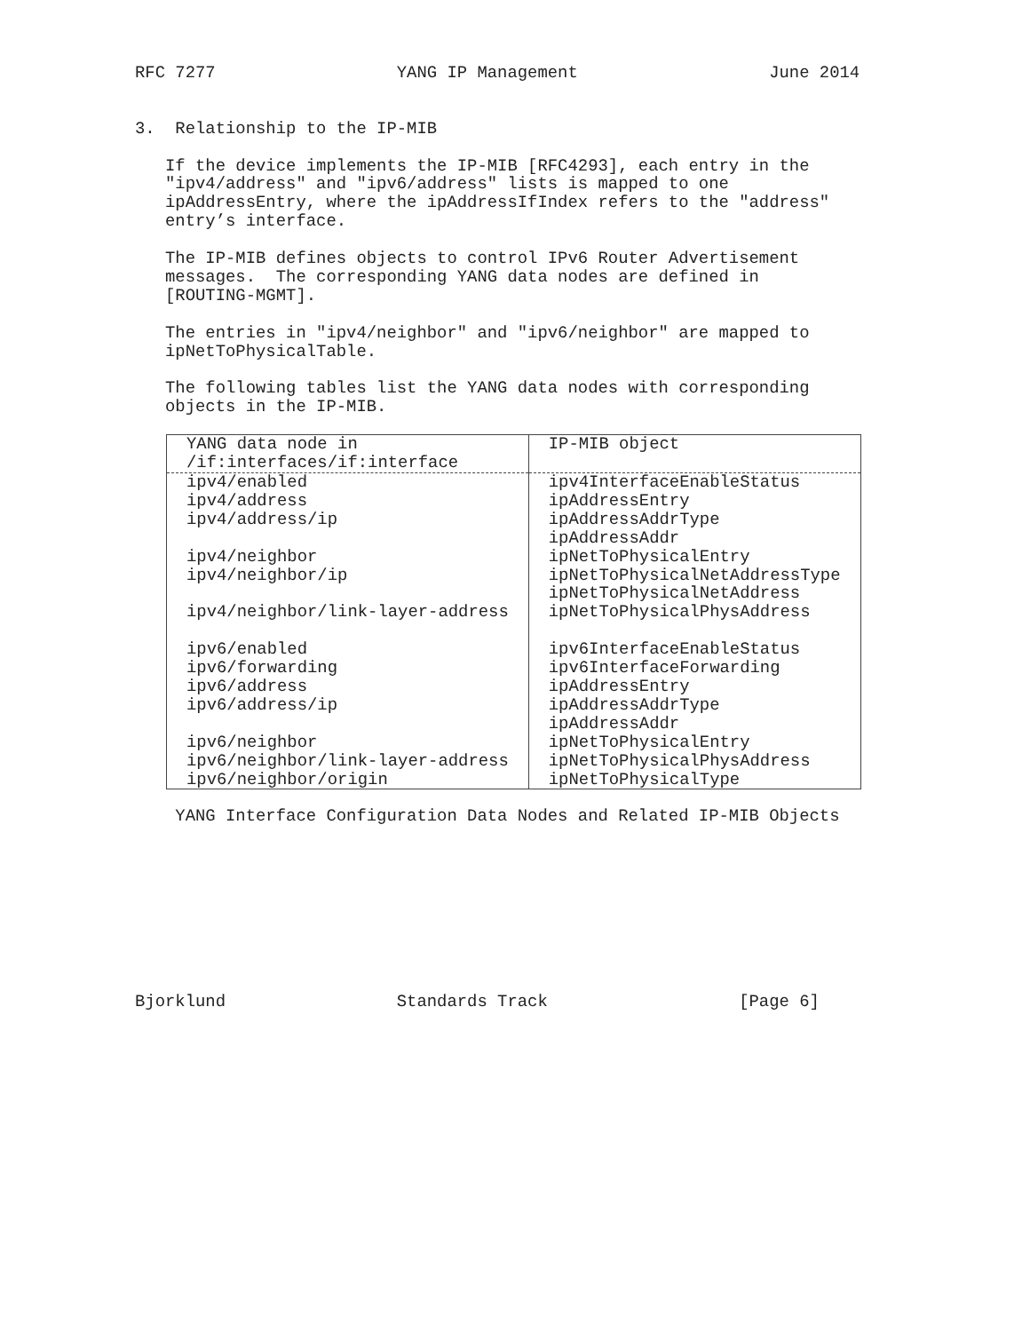RFC 7277                  YANG IP Management                   June 2014


3.  Relationship to the IP-MIB

   If the device implements the IP-MIB [RFC4293], each entry in the
   "ipv4/address" and "ipv6/address" lists is mapped to one
   ipAddressEntry, where the ipAddressIfIndex refers to the "address"
   entry’s interface.

   The IP-MIB defines objects to control IPv6 Router Advertisement
   messages.  The corresponding YANG data nodes are defined in
   [ROUTING-MGMT].

   The entries in "ipv4/neighbor" and "ipv6/neighbor" are mapped to
   ipNetToPhysicalTable.

   The following tables list the YANG data nodes with corresponding
   objects in the IP-MIB.
| YANG data node in /if:interfaces/if:interface | IP-MIB object |
| --- | --- |
| ipv4/enabled | ipv4InterfaceEnableStatus |
| ipv4/address | ipAddressEntry |
| ipv4/address/ip | ipAddressAddrType ipAddressAddr |
| ipv4/neighbor | ipNetToPhysicalEntry |
| ipv4/neighbor/ip | ipNetToPhysicalNetAddressType ipNetToPhysicalNetAddress |
| ipv4/neighbor/link-layer-address | ipNetToPhysicalPhysAddress |
| ipv6/enabled | ipv6InterfaceEnableStatus |
| ipv6/forwarding | ipv6InterfaceForwarding |
| ipv6/address | ipAddressEntry |
| ipv6/address/ip | ipAddressAddrType ipAddressAddr |
| ipv6/neighbor | ipNetToPhysicalEntry |
| ipv6/neighbor/link-layer-address | ipNetToPhysicalPhysAddress |
| ipv6/neighbor/origin | ipNetToPhysicalType |
    YANG Interface Configuration Data Nodes and Related IP-MIB Objects
Bjorklund                 Standards Track                   [Page 6]